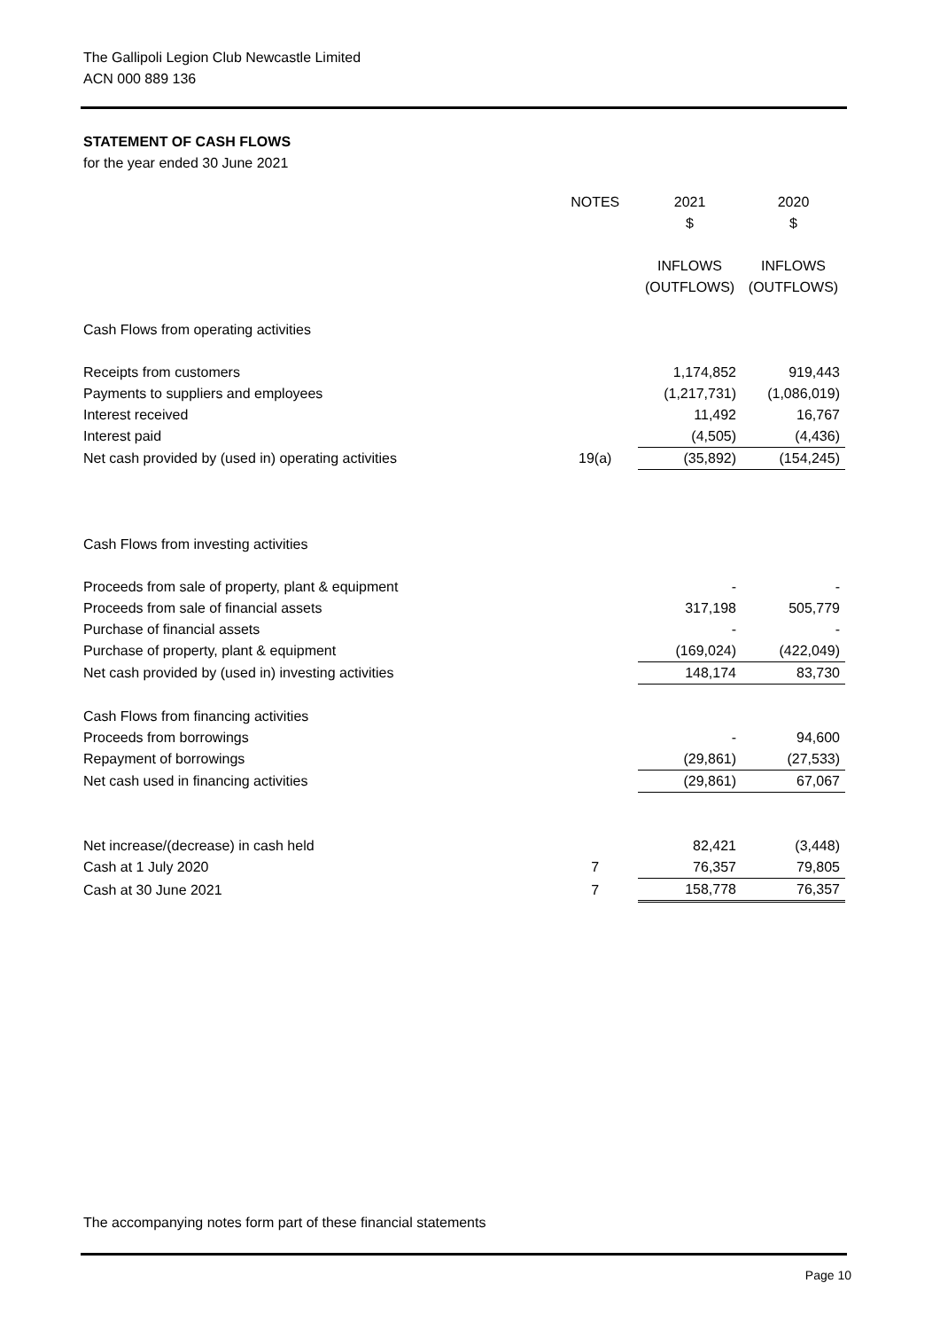The Gallipoli Legion Club Newcastle Limited
ACN 000 889 136
STATEMENT OF CASH FLOWS
for the year ended 30 June 2021
| | NOTES | 2021 | 2020 |
| --- | --- | --- | --- |
| | | $ | $ |
| | | INFLOWS | INFLOWS |
| | | (OUTFLOWS) | (OUTFLOWS) |
| Cash Flows from operating activities | | | |
| Receipts from customers | | 1,174,852 | 919,443 |
| Payments to suppliers and employees | | (1,217,731) | (1,086,019) |
| Interest received | | 11,492 | 16,767 |
| Interest paid | | (4,505) | (4,436) |
| Net cash provided by (used in) operating activities | 19(a) | (35,892) | (154,245) |
| Cash Flows from investing activities | | | |
| Proceeds from sale of property, plant & equipment | | - | - |
| Proceeds from sale of financial assets | | 317,198 | 505,779 |
| Purchase of financial assets | | - | - |
| Purchase of property, plant & equipment | | (169,024) | (422,049) |
| Net cash provided by (used in) investing activities | | 148,174 | 83,730 |
| Cash Flows from financing activities | | | |
| Proceeds from borrowings | | - | 94,600 |
| Repayment of borrowings | | (29,861) | (27,533) |
| Net cash used in financing activities | | (29,861) | 67,067 |
| Net increase/(decrease) in cash held | | 82,421 | (3,448) |
| Cash at 1 July 2020 | 7 | 76,357 | 79,805 |
| Cash at 30 June 2021 | 7 | 158,778 | 76,357 |
The accompanying notes form part of these financial statements
Page 10